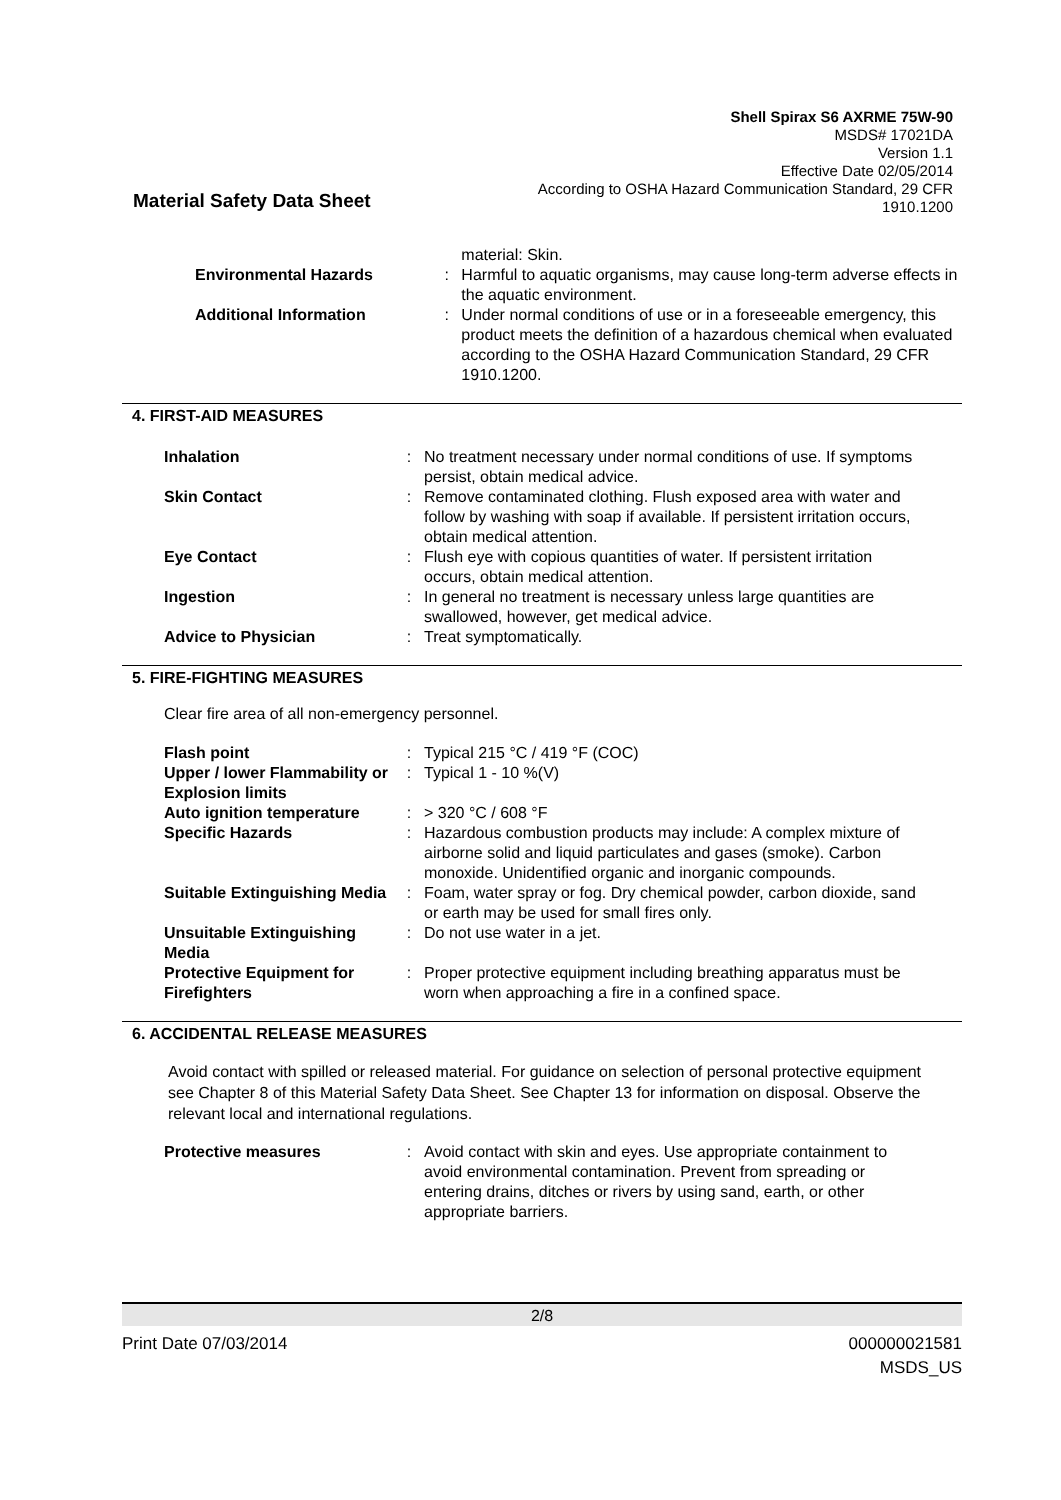Shell Spirax S6 AXRME 75W-90
MSDS# 17021DA
Version 1.1
Effective Date 02/05/2014
According to OSHA Hazard Communication Standard, 29 CFR
1910.1200
Material Safety Data Sheet
| | | material: Skin. |
| Environmental Hazards | : | Harmful to aquatic organisms, may cause long-term adverse effects in the aquatic environment. |
| Additional Information | : | Under normal conditions of use or in a foreseeable emergency, this product meets the definition of a hazardous chemical when evaluated according to the OSHA Hazard Communication Standard, 29 CFR 1910.1200. |
4. FIRST-AID MEASURES
| Inhalation | : | No treatment necessary under normal conditions of use. If symptoms persist, obtain medical advice. |
| Skin Contact | : | Remove contaminated clothing. Flush exposed area with water and follow by washing with soap if available. If persistent irritation occurs, obtain medical attention. |
| Eye Contact | : | Flush eye with copious quantities of water. If persistent irritation occurs, obtain medical attention. |
| Ingestion | : | In general no treatment is necessary unless large quantities are swallowed, however, get medical advice. |
| Advice to Physician | : | Treat symptomatically. |
5. FIRE-FIGHTING MEASURES
Clear fire area of all non-emergency personnel.
| Flash point | : | Typical 215 °C / 419 °F (COC) |
| Upper / lower Flammability or Explosion limits | : | Typical 1 - 10 %(V) |
| Auto ignition temperature | : | > 320 °C / 608 °F |
| Specific Hazards | : | Hazardous combustion products may include: A complex mixture of airborne solid and liquid particulates and gases (smoke). Carbon monoxide. Unidentified organic and inorganic compounds. |
| Suitable Extinguishing Media | : | Foam, water spray or fog. Dry chemical powder, carbon dioxide, sand or earth may be used for small fires only. |
| Unsuitable Extinguishing Media | : | Do not use water in a jet. |
| Protective Equipment for Firefighters | : | Proper protective equipment including breathing apparatus must be worn when approaching a fire in a confined space. |
6. ACCIDENTAL RELEASE MEASURES
Avoid contact with spilled or released material. For guidance on selection of personal protective equipment see Chapter 8 of this Material Safety Data Sheet. See Chapter 13 for information on disposal. Observe the relevant local and international regulations.
| Protective measures | : | Avoid contact with skin and eyes. Use appropriate containment to avoid environmental contamination. Prevent from spreading or entering drains, ditches or rivers by using sand, earth, or other appropriate barriers. |
2/8
Print Date 07/03/2014 000000021581
MSDS_US